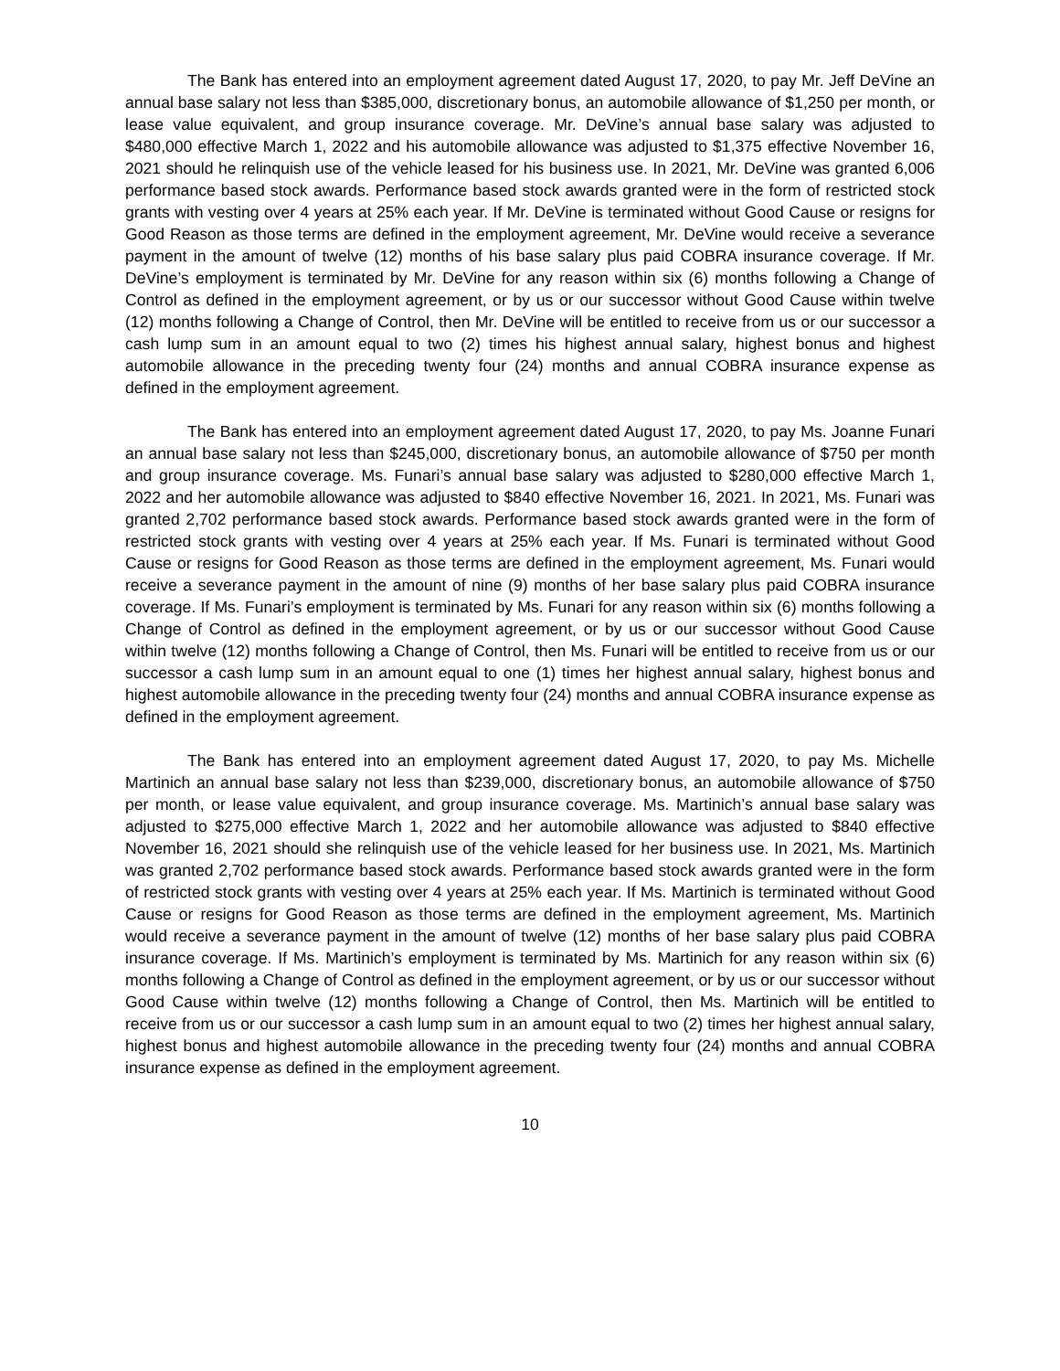The Bank has entered into an employment agreement dated August 17, 2020, to pay Mr. Jeff DeVine an annual base salary not less than $385,000, discretionary bonus, an automobile allowance of $1,250 per month, or lease value equivalent, and group insurance coverage. Mr. DeVine’s annual base salary was adjusted to $480,000 effective March 1, 2022 and his automobile allowance was adjusted to $1,375 effective November 16, 2021 should he relinquish use of the vehicle leased for his business use. In 2021, Mr. DeVine was granted 6,006 performance based stock awards. Performance based stock awards granted were in the form of restricted stock grants with vesting over 4 years at 25% each year. If Mr. DeVine is terminated without Good Cause or resigns for Good Reason as those terms are defined in the employment agreement, Mr. DeVine would receive a severance payment in the amount of twelve (12) months of his base salary plus paid COBRA insurance coverage. If Mr. DeVine’s employment is terminated by Mr. DeVine for any reason within six (6) months following a Change of Control as defined in the employment agreement, or by us or our successor without Good Cause within twelve (12) months following a Change of Control, then Mr. DeVine will be entitled to receive from us or our successor a cash lump sum in an amount equal to two (2) times his highest annual salary, highest bonus and highest automobile allowance in the preceding twenty four (24) months and annual COBRA insurance expense as defined in the employment agreement.
The Bank has entered into an employment agreement dated August 17, 2020, to pay Ms. Joanne Funari an annual base salary not less than $245,000, discretionary bonus, an automobile allowance of $750 per month and group insurance coverage. Ms. Funari’s annual base salary was adjusted to $280,000 effective March 1, 2022 and her automobile allowance was adjusted to $840 effective November 16, 2021. In 2021, Ms. Funari was granted 2,702 performance based stock awards. Performance based stock awards granted were in the form of restricted stock grants with vesting over 4 years at 25% each year. If Ms. Funari is terminated without Good Cause or resigns for Good Reason as those terms are defined in the employment agreement, Ms. Funari would receive a severance payment in the amount of nine (9) months of her base salary plus paid COBRA insurance coverage. If Ms. Funari’s employment is terminated by Ms. Funari for any reason within six (6) months following a Change of Control as defined in the employment agreement, or by us or our successor without Good Cause within twelve (12) months following a Change of Control, then Ms. Funari will be entitled to receive from us or our successor a cash lump sum in an amount equal to one (1) times her highest annual salary, highest bonus and highest automobile allowance in the preceding twenty four (24) months and annual COBRA insurance expense as defined in the employment agreement.
The Bank has entered into an employment agreement dated August 17, 2020, to pay Ms. Michelle Martinich an annual base salary not less than $239,000, discretionary bonus, an automobile allowance of $750 per month, or lease value equivalent, and group insurance coverage. Ms. Martinich’s annual base salary was adjusted to $275,000 effective March 1, 2022 and her automobile allowance was adjusted to $840 effective November 16, 2021 should she relinquish use of the vehicle leased for her business use. In 2021, Ms. Martinich was granted 2,702 performance based stock awards. Performance based stock awards granted were in the form of restricted stock grants with vesting over 4 years at 25% each year. If Ms. Martinich is terminated without Good Cause or resigns for Good Reason as those terms are defined in the employment agreement, Ms. Martinich would receive a severance payment in the amount of twelve (12) months of her base salary plus paid COBRA insurance coverage. If Ms. Martinich’s employment is terminated by Ms. Martinich for any reason within six (6) months following a Change of Control as defined in the employment agreement, or by us or our successor without Good Cause within twelve (12) months following a Change of Control, then Ms. Martinich will be entitled to receive from us or our successor a cash lump sum in an amount equal to two (2) times her highest annual salary, highest bonus and highest automobile allowance in the preceding twenty four (24) months and annual COBRA insurance expense as defined in the employment agreement.
10